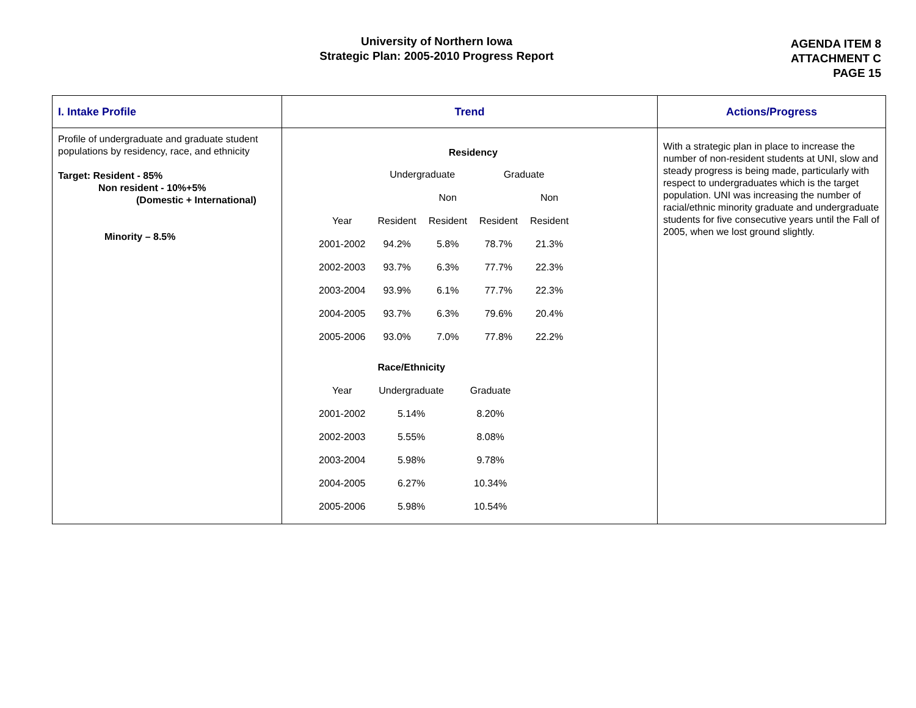University of Northern Iowa
Strategic Plan: 2005-2010 Progress Report
AGENDA ITEM 8
ATTACHMENT C
PAGE 15
| I. Intake Profile | Trend | Actions/Progress |
| --- | --- | --- |
| Profile of undergraduate and graduate student populations by residency, race, and ethnicity Target: Resident - 85% Non resident - 10%+5% (Domestic + International) Minority – 8.5% | / / Residency / / / / / / Undergraduate / / Graduate / / / / / Non / / Non / / Year / Resident / Resident / Resident / Resident / / 2001-2002 / 94.2% / 5.8% / 78.7% / 21.3% / / 2002-2003 / 93.7% / 6.3% / 77.7% / 22.3% / / 2003-2004 / 93.9% / 6.1% / 77.7% / 22.3% / / 2004-2005 / 93.7% / 6.3% / 79.6% / 20.4% / / 2005-2006 / 93.0% / 7.0% / 77.8% / 22.2% / / / Race/Ethnicity / / / Year / Undergraduate / Graduate / / 2001-2002 / 5.14% / 8.20% / / 2002-2003 / 5.55% / 8.08% / / 2003-2004 / 5.98% / 9.78% / / 2004-2005 / 6.27% / 10.34% / / 2005-2006 / 5.98% / 10.54% / | With a strategic plan in place to increase the number of non-resident students at UNI, slow and steady progress is being made, particularly with respect to undergraduates which is the target population. UNI was increasing the number of racial/ethnic minority graduate and undergraduate students for five consecutive years until the Fall of 2005, when we lost ground slightly. |